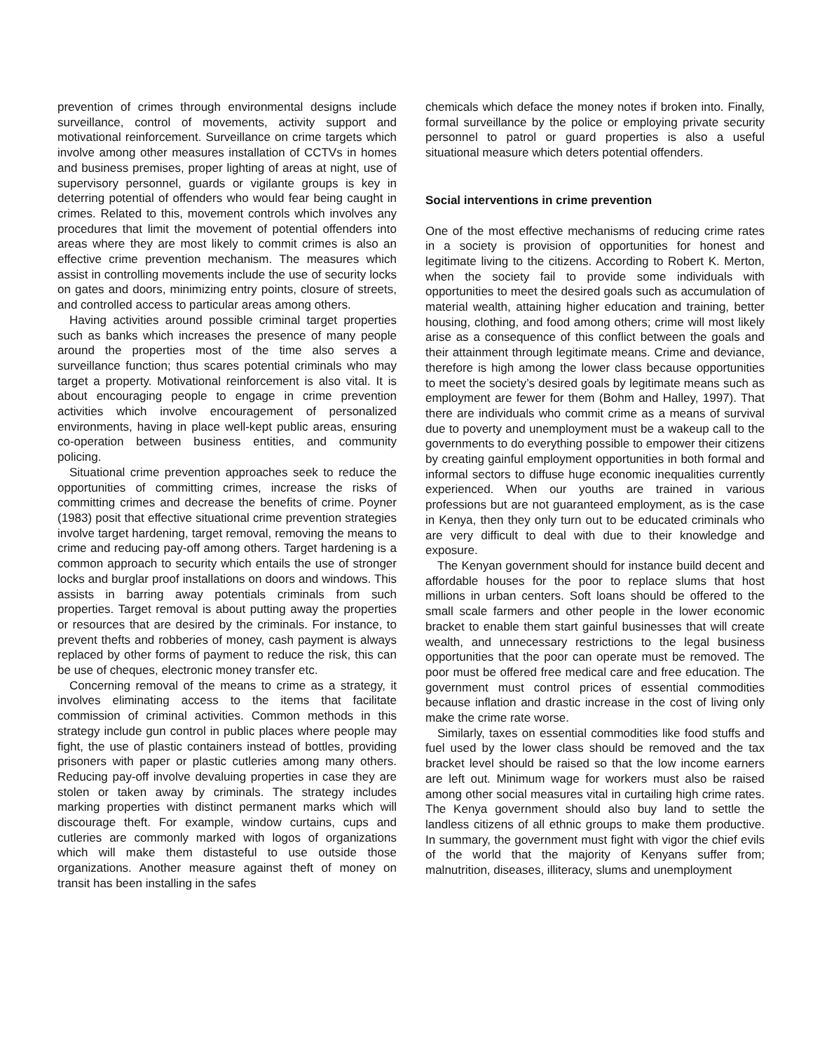prevention of crimes through environmental designs include surveillance, control of movements, activity support and motivational reinforcement. Surveillance on crime targets which involve among other measures installation of CCTVs in homes and business premises, proper lighting of areas at night, use of supervisory personnel, guards or vigilante groups is key in deterring potential of offenders who would fear being caught in crimes. Related to this, movement controls which involves any procedures that limit the movement of potential offenders into areas where they are most likely to commit crimes is also an effective crime prevention mechanism. The measures which assist in controlling movements include the use of security locks on gates and doors, minimizing entry points, closure of streets, and controlled access to particular areas among others.
Having activities around possible criminal target properties such as banks which increases the presence of many people around the properties most of the time also serves a surveillance function; thus scares potential criminals who may target a property. Motivational reinforcement is also vital. It is about encouraging people to engage in crime prevention activities which involve encouragement of personalized environments, having in place well-kept public areas, ensuring co-operation between business entities, and community policing.
Situational crime prevention approaches seek to reduce the opportunities of committing crimes, increase the risks of committing crimes and decrease the benefits of crime. Poyner (1983) posit that effective situational crime prevention strategies involve target hardening, target removal, removing the means to crime and reducing pay-off among others. Target hardening is a common approach to security which entails the use of stronger locks and burglar proof installations on doors and windows. This assists in barring away potentials criminals from such properties. Target removal is about putting away the properties or resources that are desired by the criminals. For instance, to prevent thefts and robberies of money, cash payment is always replaced by other forms of payment to reduce the risk, this can be use of cheques, electronic money transfer etc.
Concerning removal of the means to crime as a strategy, it involves eliminating access to the items that facilitate commission of criminal activities. Common methods in this strategy include gun control in public places where people may fight, the use of plastic containers instead of bottles, providing prisoners with paper or plastic cutleries among many others. Reducing pay-off involve devaluing properties in case they are stolen or taken away by criminals. The strategy includes marking properties with distinct permanent marks which will discourage theft. For example, window curtains, cups and cutleries are commonly marked with logos of organizations which will make them distasteful to use outside those organizations. Another measure against theft of money on transit has been installing in the safes
chemicals which deface the money notes if broken into. Finally, formal surveillance by the police or employing private security personnel to patrol or guard properties is also a useful situational measure which deters potential offenders.
Social interventions in crime prevention
One of the most effective mechanisms of reducing crime rates in a society is provision of opportunities for honest and legitimate living to the citizens. According to Robert K. Merton, when the society fail to provide some individuals with opportunities to meet the desired goals such as accumulation of material wealth, attaining higher education and training, better housing, clothing, and food among others; crime will most likely arise as a consequence of this conflict between the goals and their attainment through legitimate means. Crime and deviance, therefore is high among the lower class because opportunities to meet the society’s desired goals by legitimate means such as employment are fewer for them (Bohm and Halley, 1997). That there are individuals who commit crime as a means of survival due to poverty and unemployment must be a wakeup call to the governments to do everything possible to empower their citizens by creating gainful employment opportunities in both formal and informal sectors to diffuse huge economic inequalities currently experienced. When our youths are trained in various professions but are not guaranteed employment, as is the case in Kenya, then they only turn out to be educated criminals who are very difficult to deal with due to their knowledge and exposure.
The Kenyan government should for instance build decent and affordable houses for the poor to replace slums that host millions in urban centers. Soft loans should be offered to the small scale farmers and other people in the lower economic bracket to enable them start gainful businesses that will create wealth, and unnecessary restrictions to the legal business opportunities that the poor can operate must be removed. The poor must be offered free medical care and free education. The government must control prices of essential commodities because inflation and drastic increase in the cost of living only make the crime rate worse.
Similarly, taxes on essential commodities like food stuffs and fuel used by the lower class should be removed and the tax bracket level should be raised so that the low income earners are left out. Minimum wage for workers must also be raised among other social measures vital in curtailing high crime rates. The Kenya government should also buy land to settle the landless citizens of all ethnic groups to make them productive. In summary, the government must fight with vigor the chief evils of the world that the majority of Kenyans suffer from; malnutrition, diseases, illiteracy, slums and unemployment